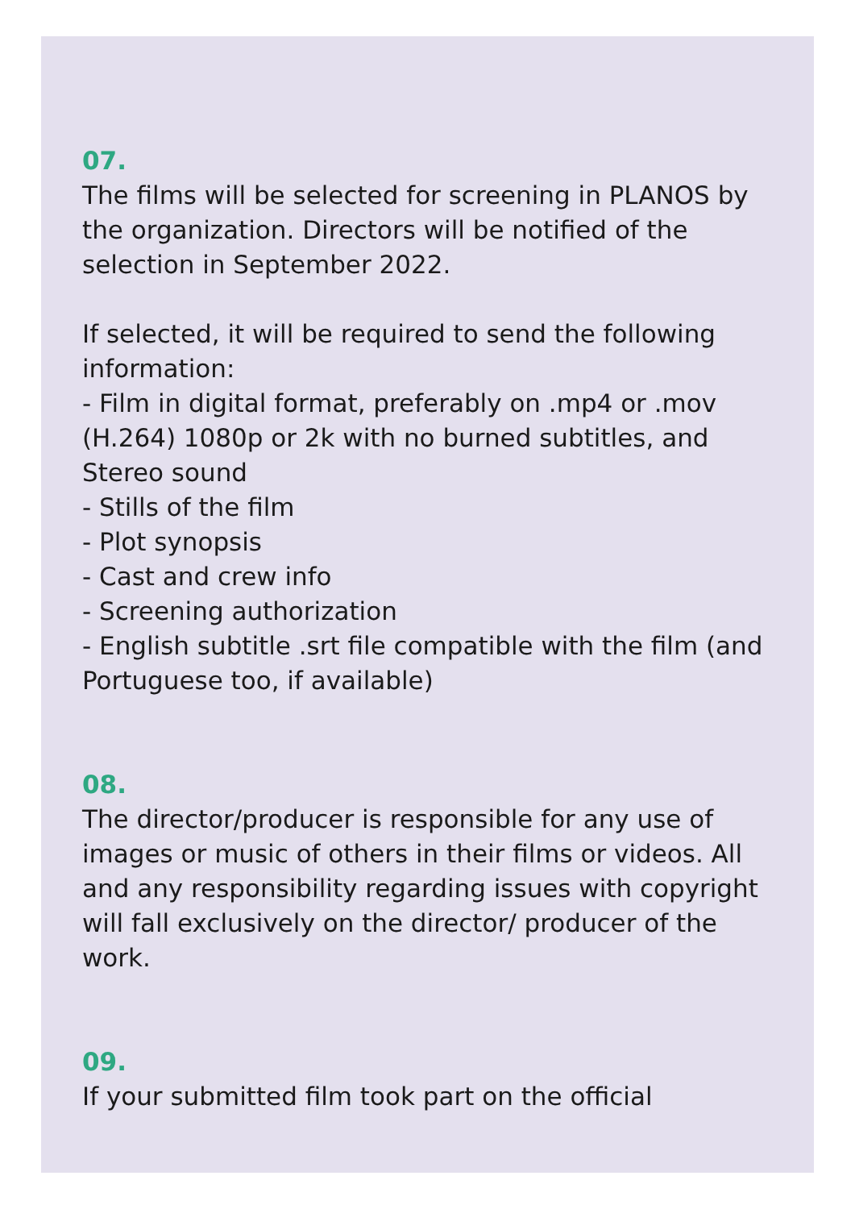07.
The films will be selected for screening in PLANOS by the organization. Directors will be notified of the selection in September 2022.
If selected, it will be required to send the following information:
- Film in digital format, preferably on .mp4 or .mov (H.264) 1080p or 2k with no burned subtitles, and Stereo sound
- Stills of the film
- Plot synopsis
- Cast and crew info
- Screening authorization
- English subtitle .srt file compatible with the film (and Portuguese too, if available)
08.
The director/producer is responsible for any use of images or music of others in their films or videos. All and any responsibility regarding issues with copyright will fall exclusively on the director/ producer of the work.
09.
If your submitted film took part on the official